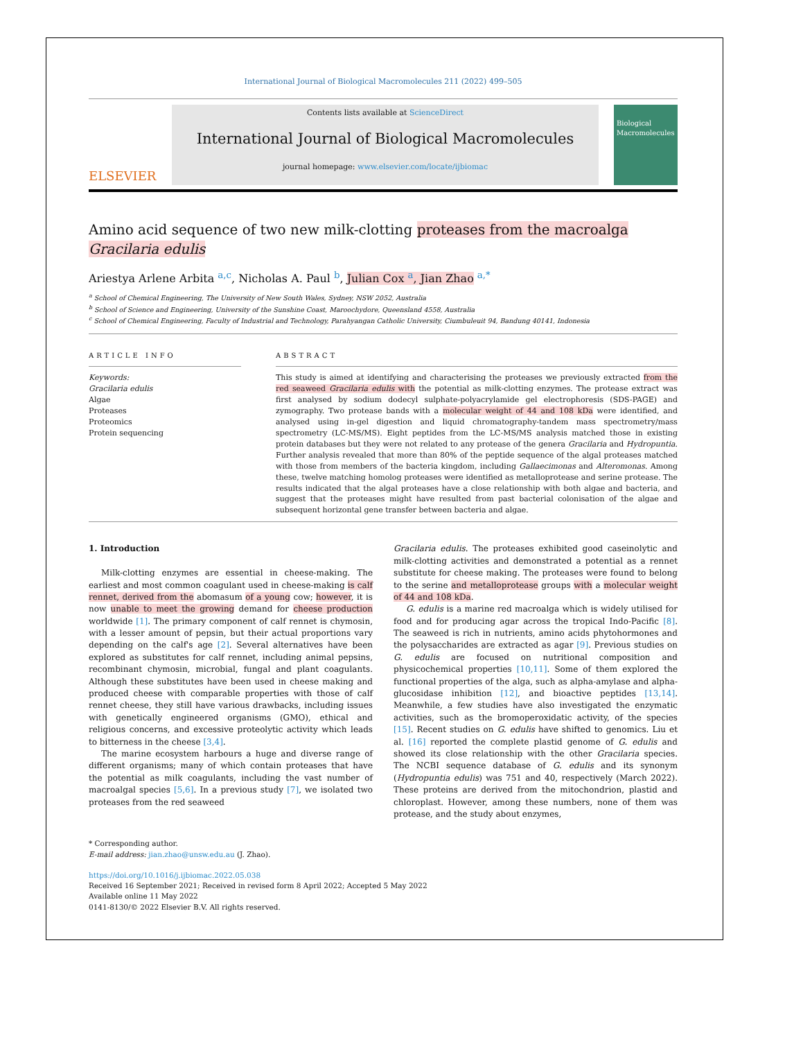International Journal of Biological Macromolecules 211 (2022) 499–505
ELSEVIER
Contents lists available at ScienceDirect
International Journal of Biological Macromolecules
journal homepage: www.elsevier.com/locate/ijbiomac
Biological Macromolecules
Amino acid sequence of two new milk-clotting proteases from the macroalga Gracilaria edulis
Ariestya Arlene Arbita <sup>a,c</sup>, Nicholas A. Paul <sup>b</sup>, Julian Cox <sup>a</sup>, Jian Zhao <sup>a,*</sup>
<sup>a</sup> School of Chemical Engineering, The University of New South Wales, Sydney, NSW 2052, Australia
<sup>b</sup> School of Science and Engineering, University of the Sunshine Coast, Maroochydore, Queensland 4558, Australia
<sup>c</sup> School of Chemical Engineering, Faculty of Industrial and Technology, Parahyangan Catholic University, Ciumbuleuit 94, Bandung 40141, Indonesia
ARTICLE INFO
Keywords:
Gracilaria edulis
Algae
Proteases
Proteomics
Protein sequencing
ABSTRACT
This study is aimed at identifying and characterising the proteases we previously extracted from the red seaweed Gracilaria edulis with the potential as milk-clotting enzymes. The protease extract was first analysed by sodium dodecyl sulphate-polyacrylamide gel electrophoresis (SDS-PAGE) and zymography. Two protease bands with a molecular weight of 44 and 108 kDa were identified, and analysed using in-gel digestion and liquid chromatography-tandem mass spectrometry/mass spectrometry (LC-MS/MS). Eight peptides from the LC-MS/MS analysis matched those in existing protein databases but they were not related to any protease of the genera Gracilaria and Hydropuntia. Further analysis revealed that more than 80% of the peptide sequence of the algal proteases matched with those from members of the bacteria kingdom, including Gallaecimonas and Alteromonas. Among these, twelve matching homolog proteases were identified as metalloprotease and serine protease. The results indicated that the algal proteases have a close relationship with both algae and bacteria, and suggest that the proteases might have resulted from past bacterial colonisation of the algae and subsequent horizontal gene transfer between bacteria and algae.
1. Introduction
Milk-clotting enzymes are essential in cheese-making. The earliest and most common coagulant used in cheese-making is calf rennet, derived from the abomasum of a young cow; however, it is now unable to meet the growing demand for cheese production worldwide [1]. The primary component of calf rennet is chymosin, with a lesser amount of pepsin, but their actual proportions vary depending on the calf's age [2]. Several alternatives have been explored as substitutes for calf rennet, including animal pepsins, recombinant chymosin, microbial, fungal and plant coagulants. Although these substitutes have been used in cheese making and produced cheese with comparable properties with those of calf rennet cheese, they still have various drawbacks, including issues with genetically engineered organisms (GMO), ethical and religious concerns, and excessive proteolytic activity which leads to bitterness in the cheese [3,4].
The marine ecosystem harbours a huge and diverse range of different organisms; many of which contain proteases that have the potential as milk coagulants, including the vast number of macroalgal species [5,6]. In a previous study [7], we isolated two proteases from the red seaweed
Gracilaria edulis. The proteases exhibited good caseinolytic and milk-clotting activities and demonstrated a potential as a rennet substitute for cheese making. The proteases were found to belong to the serine and metalloprotease groups with a molecular weight of 44 and 108 kDa.
G. edulis is a marine red macroalga which is widely utilised for food and for producing agar across the tropical Indo-Pacific [8]. The seaweed is rich in nutrients, amino acids phytohormones and the polysaccharides are extracted as agar [9]. Previous studies on G. edulis are focused on nutritional composition and physicochemical properties [10,11]. Some of them explored the functional properties of the alga, such as alpha-amylase and alpha-glucosidase inhibition [12], and bioactive peptides [13,14]. Meanwhile, a few studies have also investigated the enzymatic activities, such as the bromoperoxidatic activity, of the species [15]. Recent studies on G. edulis have shifted to genomics. Liu et al. [16] reported the complete plastid genome of G. edulis and showed its close relationship with the other Gracilaria species. The NCBI sequence database of G. edulis and its synonym (Hydropuntia edulis) was 751 and 40, respectively (March 2022). These proteins are derived from the mitochondrion, plastid and chloroplast. However, among these numbers, none of them was protease, and the study about enzymes,
* Corresponding author.
E-mail address: jian.zhao@unsw.edu.au (J. Zhao).
https://doi.org/10.1016/j.ijbiomac.2022.05.038
Received 16 September 2021; Received in revised form 8 April 2022; Accepted 5 May 2022
Available online 11 May 2022
0141-8130/© 2022 Elsevier B.V. All rights reserved.